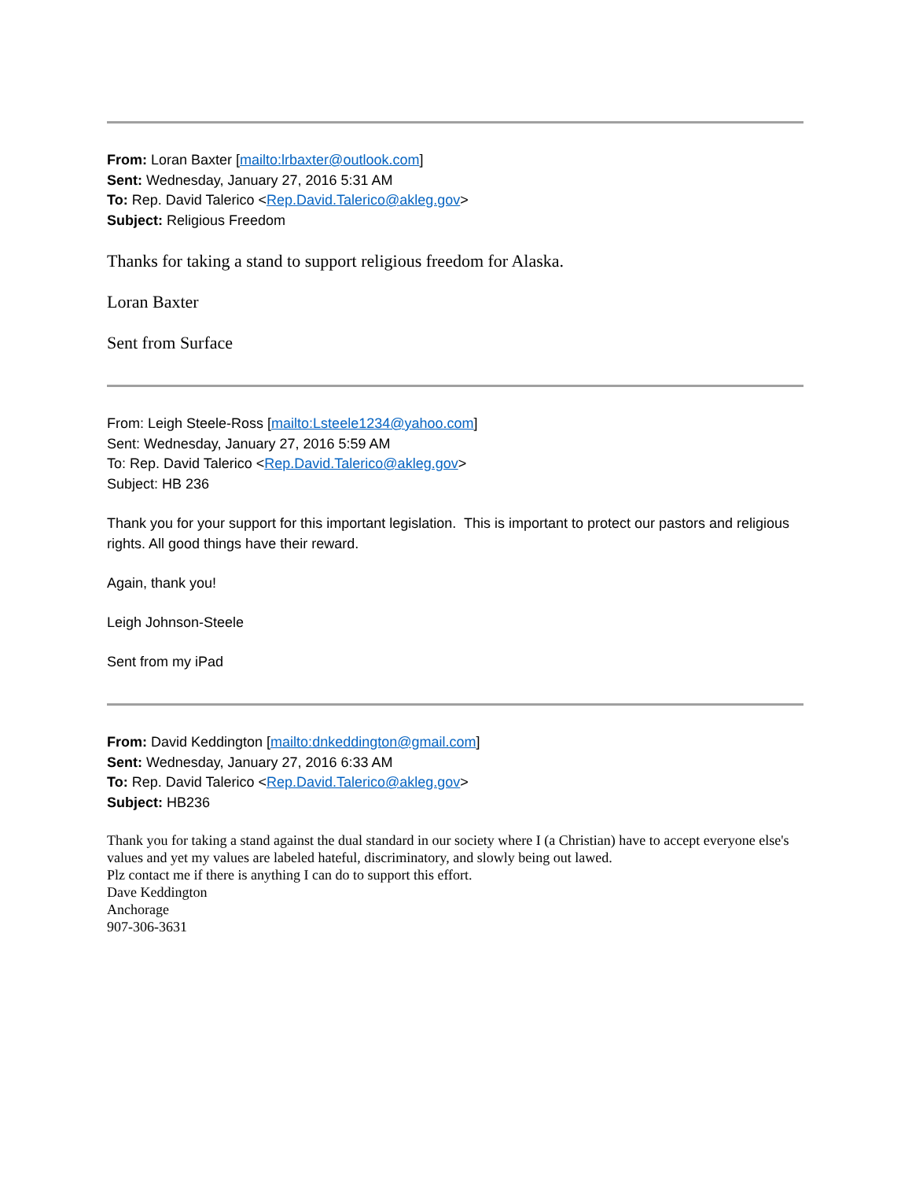From: Loran Baxter [mailto:lrbaxter@outlook.com]
Sent: Wednesday, January 27, 2016 5:31 AM
To: Rep. David Talerico <Rep.David.Talerico@akleg.gov>
Subject: Religious Freedom
Thanks for taking a stand to support religious freedom for Alaska.
Loran Baxter
Sent from Surface
From: Leigh Steele-Ross [mailto:Lsteele1234@yahoo.com]
Sent: Wednesday, January 27, 2016 5:59 AM
To: Rep. David Talerico <Rep.David.Talerico@akleg.gov>
Subject: HB 236
Thank you for your support for this important legislation. This is important to protect our pastors and religious rights. All good things have their reward.
Again, thank you!
Leigh Johnson-Steele
Sent from my iPad
From: David Keddington [mailto:dnkeddington@gmail.com]
Sent: Wednesday, January 27, 2016 6:33 AM
To: Rep. David Talerico <Rep.David.Talerico@akleg.gov>
Subject: HB236
Thank you for taking a stand against the dual standard in our society where I (a Christian) have to accept everyone else's values and yet my values are labeled hateful, discriminatory, and slowly being out lawed.
Plz contact me if there is anything I can do to support this effort.
Dave Keddington
Anchorage
907-306-3631